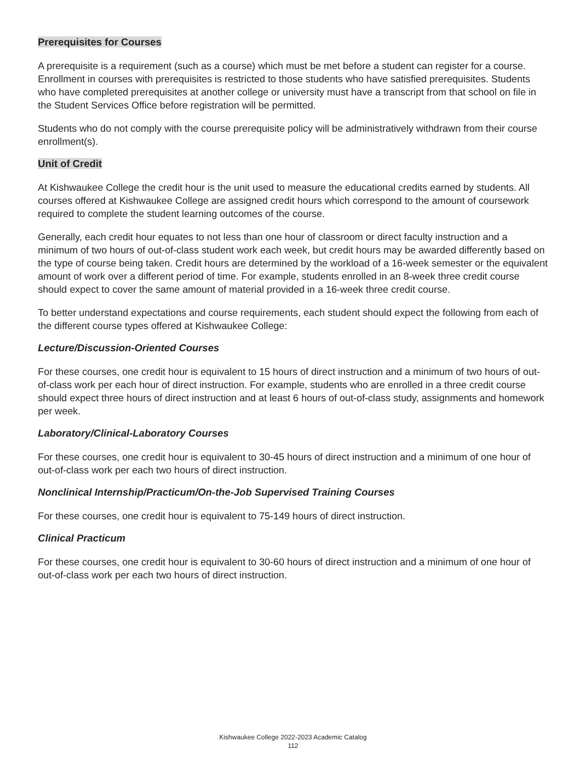Prerequisites for Courses
A prerequisite is a requirement (such as a course) which must be met before a student can register for a course. Enrollment in courses with prerequisites is restricted to those students who have satisfied prerequisites. Students who have completed prerequisites at another college or university must have a transcript from that school on file in the Student Services Office before registration will be permitted.
Students who do not comply with the course prerequisite policy will be administratively withdrawn from their course enrollment(s).
Unit of Credit
At Kishwaukee College the credit hour is the unit used to measure the educational credits earned by students. All courses offered at Kishwaukee College are assigned credit hours which correspond to the amount of coursework required to complete the student learning outcomes of the course.
Generally, each credit hour equates to not less than one hour of classroom or direct faculty instruction and a minimum of two hours of out-of-class student work each week, but credit hours may be awarded differently based on the type of course being taken. Credit hours are determined by the workload of a 16-week semester or the equivalent amount of work over a different period of time. For example, students enrolled in an 8-week three credit course should expect to cover the same amount of material provided in a 16-week three credit course.
To better understand expectations and course requirements, each student should expect the following from each of the different course types offered at Kishwaukee College:
Lecture/Discussion-Oriented Courses
For these courses, one credit hour is equivalent to 15 hours of direct instruction and a minimum of two hours of out-of-class work per each hour of direct instruction. For example, students who are enrolled in a three credit course should expect three hours of direct instruction and at least 6 hours of out-of-class study, assignments and homework per week.
Laboratory/Clinical-Laboratory Courses
For these courses, one credit hour is equivalent to 30-45 hours of direct instruction and a minimum of one hour of out-of-class work per each two hours of direct instruction.
Nonclinical Internship/Practicum/On-the-Job Supervised Training Courses
For these courses, one credit hour is equivalent to 75-149 hours of direct instruction.
Clinical Practicum
For these courses, one credit hour is equivalent to 30-60 hours of direct instruction and a minimum of one hour of out-of-class work per each two hours of direct instruction.
Kishwaukee College 2022-2023 Academic Catalog
112